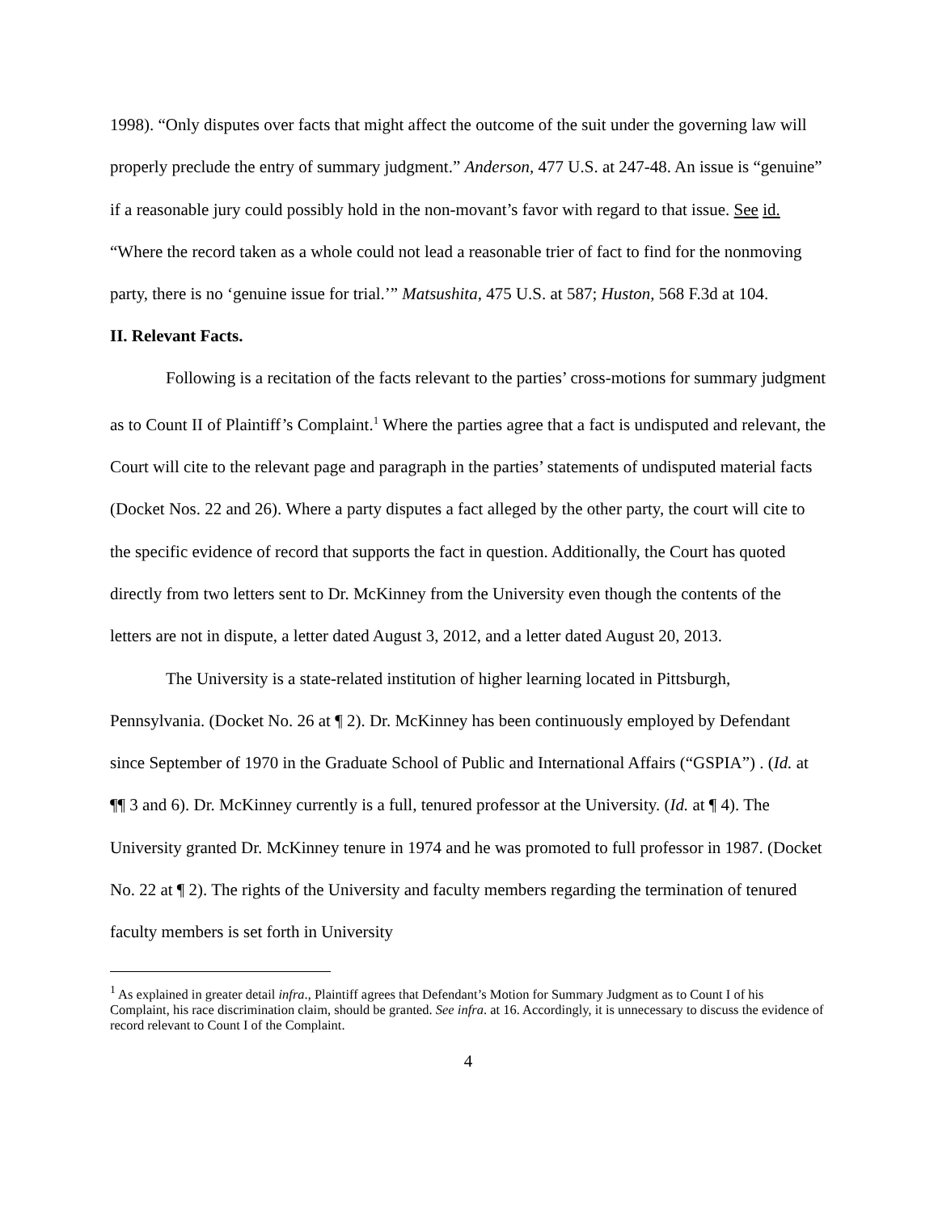1998). “Only disputes over facts that might affect the outcome of the suit under the governing law will properly preclude the entry of summary judgment.” Anderson, 477 U.S. at 247-48. An issue is “genuine” if a reasonable jury could possibly hold in the non-movant’s favor with regard to that issue. See id. “Where the record taken as a whole could not lead a reasonable trier of fact to find for the nonmoving party, there is no ‘genuine issue for trial.’” Matsushita, 475 U.S. at 587; Huston, 568 F.3d at 104.
II. Relevant Facts.
Following is a recitation of the facts relevant to the parties’ cross-motions for summary judgment as to Count II of Plaintiff’s Complaint.<sup>1</sup> Where the parties agree that a fact is undisputed and relevant, the Court will cite to the relevant page and paragraph in the parties’ statements of undisputed material facts (Docket Nos. 22 and 26). Where a party disputes a fact alleged by the other party, the court will cite to the specific evidence of record that supports the fact in question. Additionally, the Court has quoted directly from two letters sent to Dr. McKinney from the University even though the contents of the letters are not in dispute, a letter dated August 3, 2012, and a letter dated August 20, 2013.
The University is a state-related institution of higher learning located in Pittsburgh, Pennsylvania. (Docket No. 26 at ¶ 2). Dr. McKinney has been continuously employed by Defendant since September of 1970 in the Graduate School of Public and International Affairs (“GSPIA”) . (Id. at ¶¶ 3 and 6). Dr. McKinney currently is a full, tenured professor at the University. (Id. at ¶ 4). The University granted Dr. McKinney tenure in 1974 and he was promoted to full professor in 1987. (Docket No. 22 at ¶ 2). The rights of the University and faculty members regarding the termination of tenured faculty members is set forth in University
<sup>1</sup> As explained in greater detail infra., Plaintiff agrees that Defendant’s Motion for Summary Judgment as to Count I of his Complaint, his race discrimination claim, should be granted. See infra. at 16. Accordingly, it is unnecessary to discuss the evidence of record relevant to Count I of the Complaint.
4